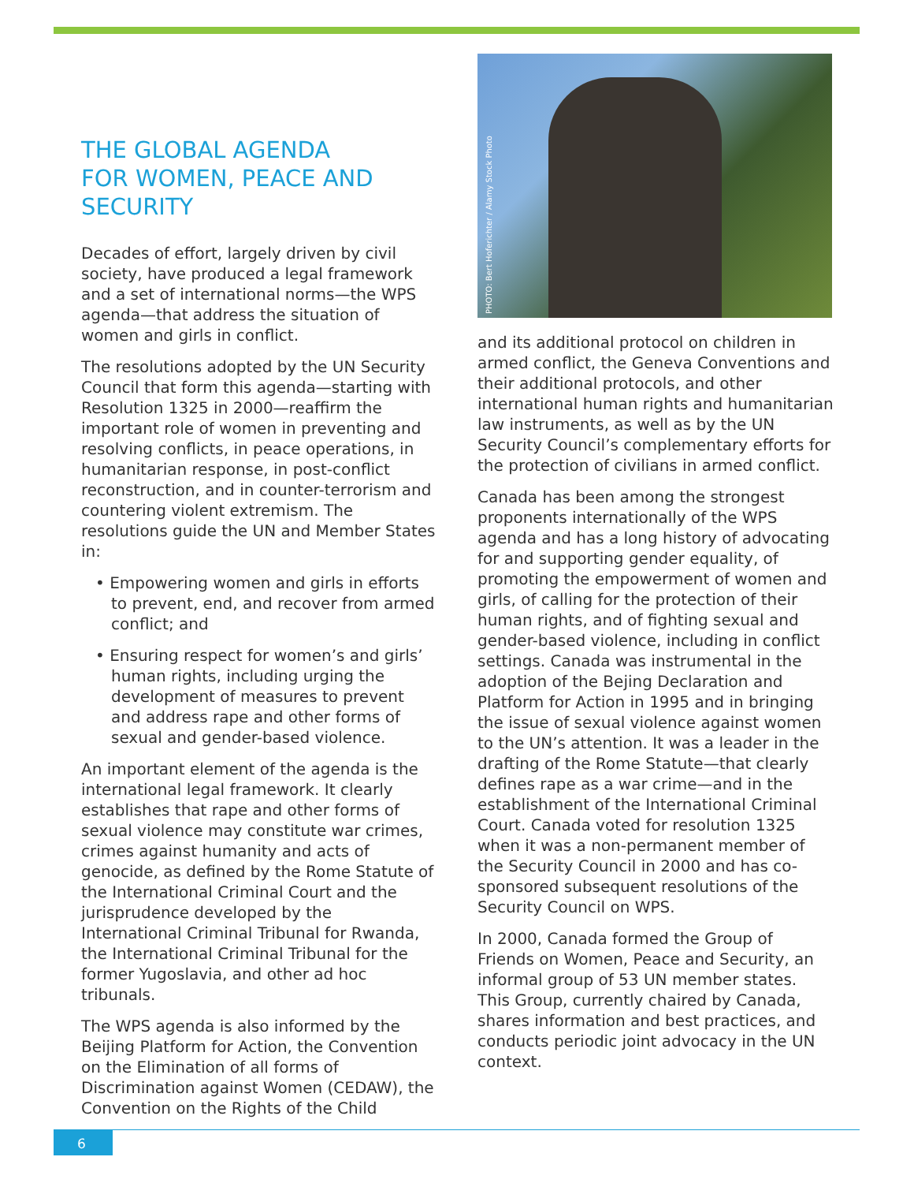THE GLOBAL AGENDA
FOR WOMEN, PEACE AND
SECURITY
Decades of effort, largely driven by civil society, have produced a legal framework and a set of international norms—the WPS agenda—that address the situation of women and girls in conflict.
The resolutions adopted by the UN Security Council that form this agenda—starting with Resolution 1325 in 2000—reaffirm the important role of women in preventing and resolving conflicts, in peace operations, in humanitarian response, in post-conflict reconstruction, and in counter-terrorism and countering violent extremism. The resolutions guide the UN and Member States in:
• Empowering women and girls in efforts to prevent, end, and recover from armed conflict; and
• Ensuring respect for women’s and girls’ human rights, including urging the development of measures to prevent and address rape and other forms of sexual and gender-based violence.
An important element of the agenda is the international legal framework. It clearly establishes that rape and other forms of sexual violence may constitute war crimes, crimes against humanity and acts of genocide, as defined by the Rome Statute of the International Criminal Court and the jurisprudence developed by the International Criminal Tribunal for Rwanda, the International Criminal Tribunal for the former Yugoslavia, and other ad hoc tribunals.
The WPS agenda is also informed by the Beijing Platform for Action, the Convention on the Elimination of all forms of Discrimination against Women (CEDAW), the Convention on the Rights of the Child
PHOTO: Bert Hoferichter / Alamy Stock Photo
and its additional protocol on children in armed conflict, the Geneva Conventions and their additional protocols, and other international human rights and humanitarian law instruments, as well as by the UN Security Council’s complementary efforts for the protection of civilians in armed conflict.
Canada has been among the strongest proponents internationally of the WPS agenda and has a long history of advocating for and supporting gender equality, of promoting the empowerment of women and girls, of calling for the protection of their human rights, and of fighting sexual and gender-based violence, including in conflict settings. Canada was instrumental in the adoption of the Bejing Declaration and Platform for Action in 1995 and in bringing the issue of sexual violence against women to the UN’s attention. It was a leader in the drafting of the Rome Statute—that clearly defines rape as a war crime—and in the establishment of the International Criminal Court. Canada voted for resolution 1325 when it was a non-permanent member of the Security Council in 2000 and has co-sponsored subsequent resolutions of the Security Council on WPS.
In 2000, Canada formed the Group of Friends on Women, Peace and Security, an informal group of 53 UN member states. This Group, currently chaired by Canada, shares information and best practices, and conducts periodic joint advocacy in the UN context.
6